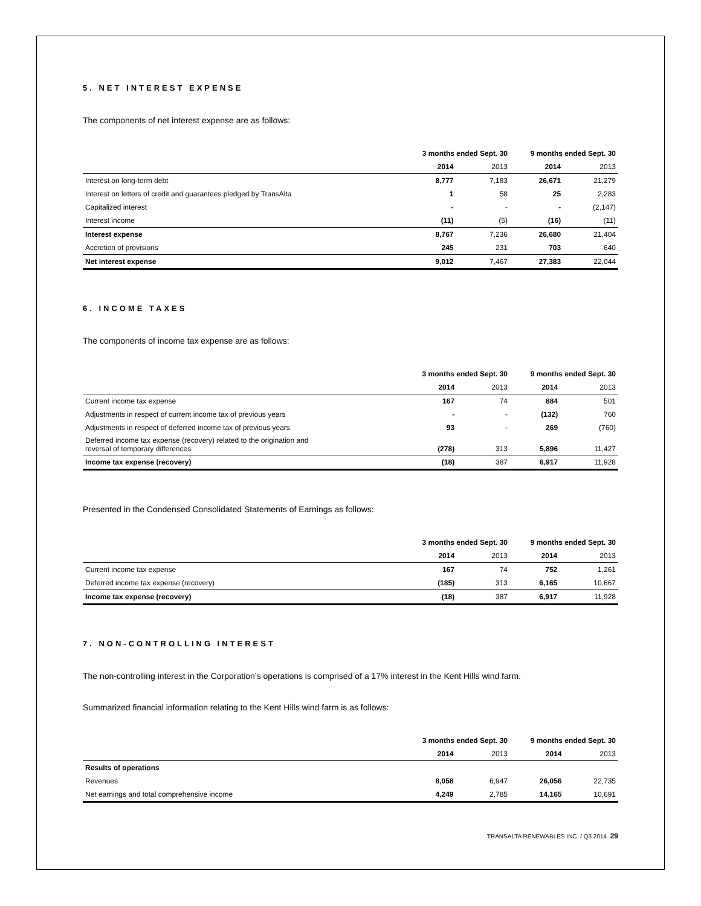5. NET INTEREST EXPENSE
The components of net interest expense are as follows:
| | 3 months ended Sept. 30 | | 9 months ended Sept. 30 | |
| --- | --- | --- | --- | --- |
| | 2014 | 2013 | 2014 | 2013 |
| Interest on long-term debt | 8,777 | 7,183 | 26,671 | 21,279 |
| Interest on letters of credit and guarantees pledged by TransAlta | 1 | 58 | 25 | 2,283 |
| Capitalized interest | - | - | - | (2,147) |
| Interest income | (11) | (5) | (16) | (11) |
| Interest expense | 8,767 | 7,236 | 26,680 | 21,404 |
| Accretion of provisions | 245 | 231 | 703 | 640 |
| Net interest expense | 9,012 | 7,467 | 27,383 | 22,044 |
6. INCOME TAXES
The components of income tax expense are as follows:
| | 3 months ended Sept. 30 | | 9 months ended Sept. 30 | |
| --- | --- | --- | --- | --- |
| | 2014 | 2013 | 2014 | 2013 |
| Current income tax expense | 167 | 74 | 884 | 501 |
| Adjustments in respect of current income tax of previous years | - | - | (132) | 760 |
| Adjustments in respect of deferred income tax of previous years | 93 | - | 269 | (760) |
| Deferred income tax expense (recovery) related to the origination and reversal of temporary differences | (278) | 313 | 5,896 | 11,427 |
| Income tax expense (recovery) | (18) | 387 | 6,917 | 11,928 |
Presented in the Condensed Consolidated Statements of Earnings as follows:
| | 3 months ended Sept. 30 | | 9 months ended Sept. 30 | |
| --- | --- | --- | --- | --- |
| | 2014 | 2013 | 2014 | 2013 |
| Current income tax expense | 167 | 74 | 752 | 1,261 |
| Deferred income tax expense (recovery) | (185) | 313 | 6,165 | 10,667 |
| Income tax expense (recovery) | (18) | 387 | 6,917 | 11,928 |
7. NON-CONTROLLING INTEREST
The non-controlling interest in the Corporation’s operations is comprised of a 17% interest in the Kent Hills wind farm.
Summarized financial information relating to the Kent Hills wind farm is as follows:
| | 3 months ended Sept. 30 | | 9 months ended Sept. 30 | |
| --- | --- | --- | --- | --- |
| | 2014 | 2013 | 2014 | 2013 |
| Results of operations | | | | |
| Revenues | 8,058 | 6,947 | 26,056 | 22,735 |
| Net earnings and total comprehensive income | 4,249 | 2,785 | 14,165 | 10,691 |
TRANSALTA RENEWABLES INC. / Q3 2014 29